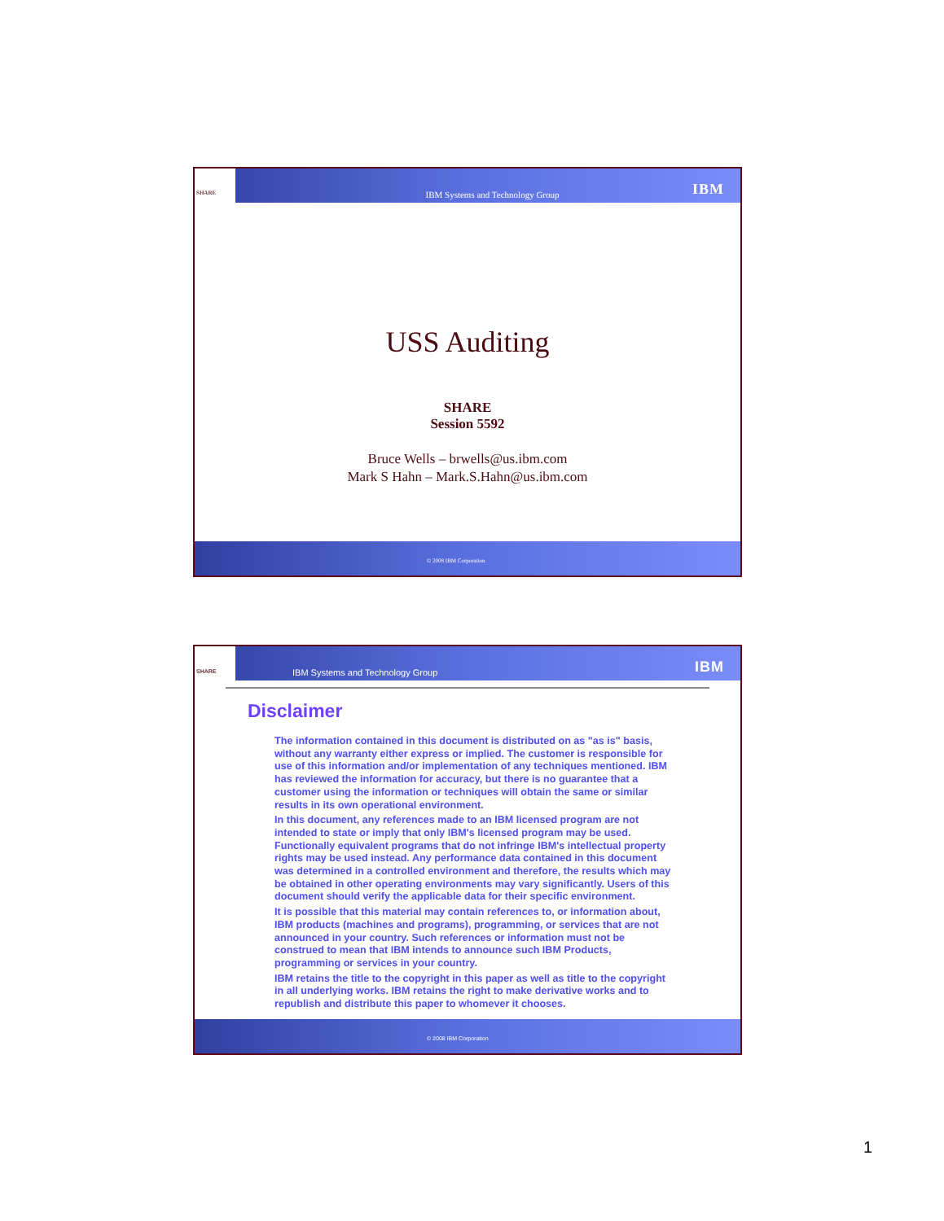SHARE
IBM Systems and Technology Group
IBM
USS Auditing
SHARE
Session 5592
Bruce Wells – brwells@us.ibm.com
Mark S Hahn – Mark.S.Hahn@us.ibm.com
© 2008 IBM Corporation
SHARE
IBM Systems and Technology Group
IBM
Disclaimer
The information contained in this document is distributed on as "as is" basis, without any warranty either express or implied. The customer is responsible for use of this information and/or implementation of any techniques mentioned. IBM has reviewed the information for accuracy, but there is no guarantee that a customer using the information or techniques will obtain the same or similar results in its own operational environment.
In this document, any references made to an IBM licensed program are not intended to state or imply that only IBM's licensed program may be used. Functionally equivalent programs that do not infringe IBM's intellectual property rights may be used instead. Any performance data contained in this document was determined in a controlled environment and therefore, the results which may be obtained in other operating environments may vary significantly. Users of this document should verify the applicable data for their specific environment.
It is possible that this material may contain references to, or information about, IBM products (machines and programs), programming, or services that are not announced in your country. Such references or information must not be construed to mean that IBM intends to announce such IBM Products, programming or services in your country.
IBM retains the title to the copyright in this paper as well as title to the copyright in all underlying works. IBM retains the right to make derivative works and to republish and distribute this paper to whomever it chooses.
© 2008 IBM Corporation
1